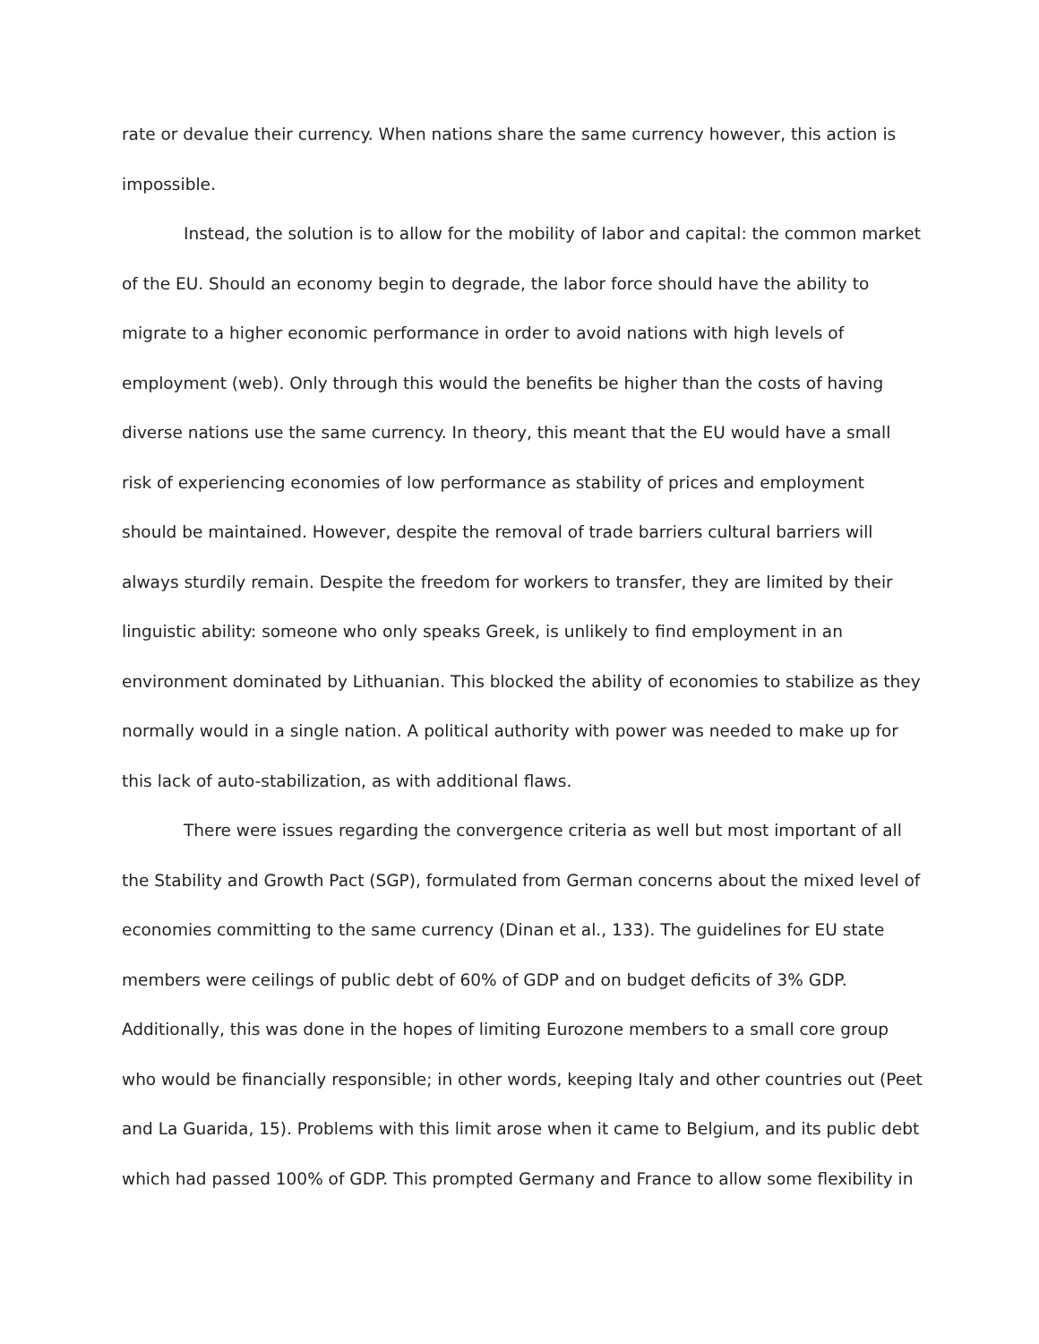rate or devalue their currency. When nations share the same currency however, this action is impossible.
Instead, the solution is to allow for the mobility of labor and capital: the common market of the EU. Should an economy begin to degrade, the labor force should have the ability to migrate to a higher economic performance in order to avoid nations with high levels of employment (web). Only through this would the benefits be higher than the costs of having diverse nations use the same currency. In theory, this meant that the EU would have a small risk of experiencing economies of low performance as stability of prices and employment should be maintained. However, despite the removal of trade barriers cultural barriers will always sturdily remain. Despite the freedom for workers to transfer, they are limited by their linguistic ability: someone who only speaks Greek, is unlikely to find employment in an environment dominated by Lithuanian. This blocked the ability of economies to stabilize as they normally would in a single nation. A political authority with power was needed to make up for this lack of auto-stabilization, as with additional flaws.
There were issues regarding the convergence criteria as well but most important of all the Stability and Growth Pact (SGP), formulated from German concerns about the mixed level of economies committing to the same currency (Dinan et al., 133). The guidelines for EU state members were ceilings of public debt of 60% of GDP and on budget deficits of 3% GDP. Additionally, this was done in the hopes of limiting Eurozone members to a small core group who would be financially responsible; in other words, keeping Italy and other countries out (Peet and La Guarida, 15). Problems with this limit arose when it came to Belgium, and its public debt which had passed 100% of GDP. This prompted Germany and France to allow some flexibility in